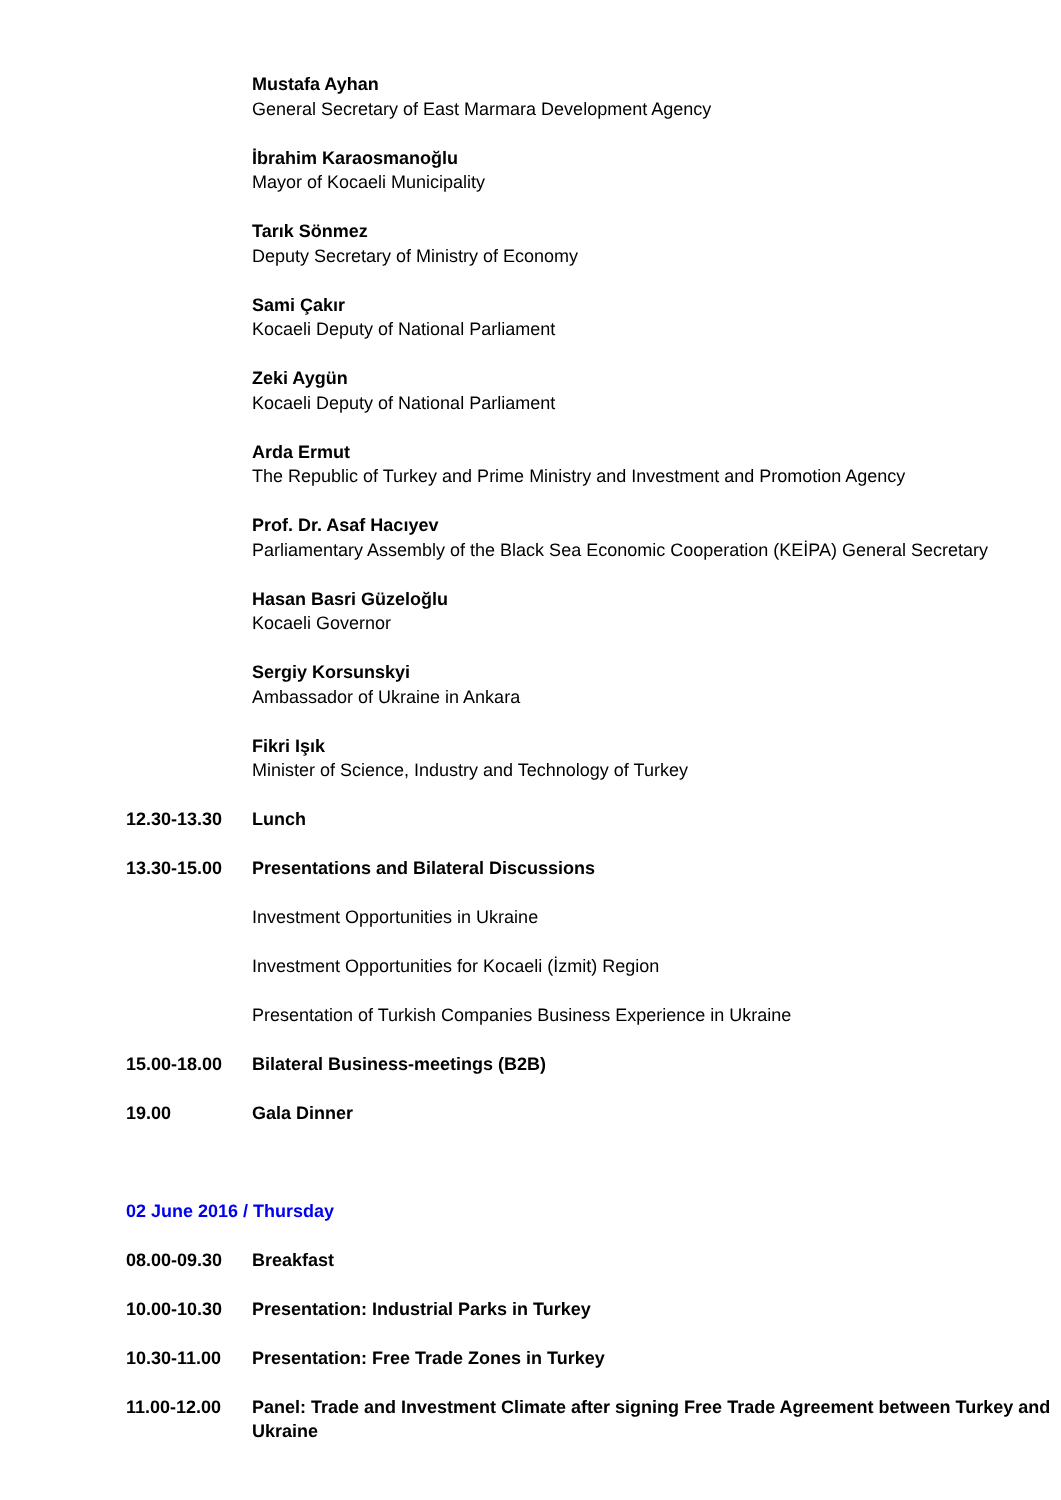Mustafa Ayhan
General Secretary of East Marmara Development Agency
İbrahim Karaosmanoğlu
Mayor of Kocaeli Municipality
Tarık Sönmez
Deputy Secretary of Ministry of Economy
Sami Çakır
Kocaeli Deputy of National Parliament
Zeki Aygün
Kocaeli Deputy of National Parliament
Arda Ermut
The Republic of Turkey and Prime Ministry and Investment and Promotion Agency
Prof. Dr. Asaf Hacıyev
Parliamentary Assembly of the Black Sea Economic Cooperation (KEİPA) General Secretary
Hasan Basri Güzeloğlu
Kocaeli Governor
Sergiy Korsunskyi
Ambassador of Ukraine in Ankara
Fikri Işık
Minister of Science, Industry and Technology of Turkey
12.30-13.30 Lunch
13.30-15.00 Presentations and Bilateral Discussions
Investment Opportunities in Ukraine
Investment Opportunities for Kocaeli (İzmit) Region
Presentation of Turkish Companies Business Experience in Ukraine
15.00-18.00 Bilateral Business-meetings (B2B)
19.00 Gala Dinner
02 June 2016 / Thursday
08.00-09.30 Breakfast
10.00-10.30 Presentation: Industrial Parks in Turkey
10.30-11.00 Presentation: Free Trade Zones in Turkey
11.00-12.00 Panel: Trade and Investment Climate after signing Free Trade Agreement between Turkey and Ukraine